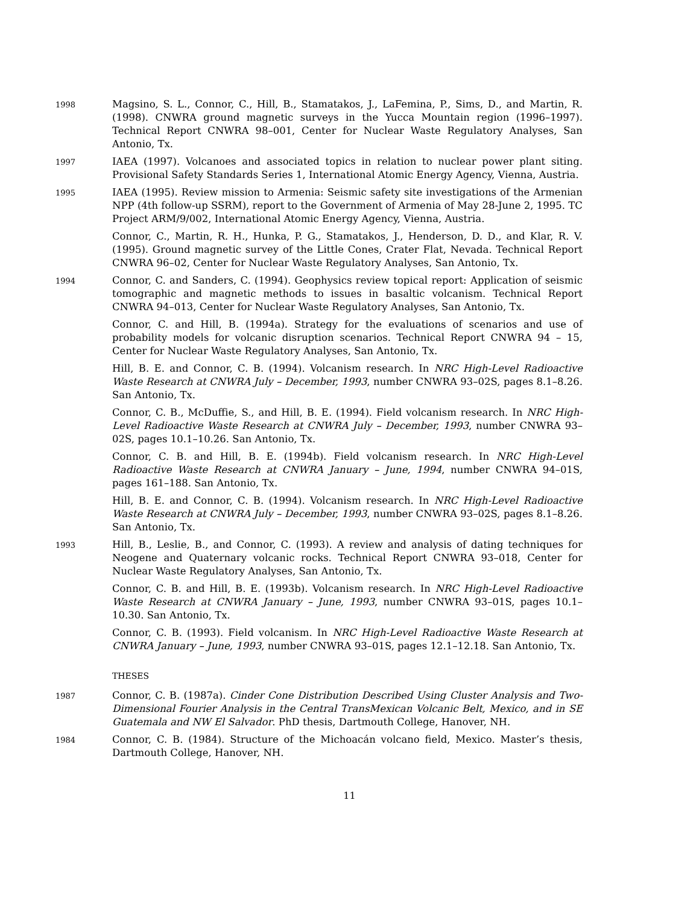1998
Magsino, S. L., Connor, C., Hill, B., Stamatakos, J., LaFemina, P., Sims, D., and Martin, R. (1998). CNWRA ground magnetic surveys in the Yucca Mountain region (1996–1997). Technical Report CNWRA 98–001, Center for Nuclear Waste Regulatory Analyses, San Antonio, Tx.
1997
IAEA (1997). Volcanoes and associated topics in relation to nuclear power plant siting. Provisional Safety Standards Series 1, International Atomic Energy Agency, Vienna, Austria.
1995
IAEA (1995). Review mission to Armenia: Seismic safety site investigations of the Armenian NPP (4th follow-up SSRM), report to the Government of Armenia of May 28-June 2, 1995. TC Project ARM/9/002, International Atomic Energy Agency, Vienna, Austria.
Connor, C., Martin, R. H., Hunka, P. G., Stamatakos, J., Henderson, D. D., and Klar, R. V. (1995). Ground magnetic survey of the Little Cones, Crater Flat, Nevada. Technical Report CNWRA 96–02, Center for Nuclear Waste Regulatory Analyses, San Antonio, Tx.
1994
Connor, C. and Sanders, C. (1994). Geophysics review topical report: Application of seismic tomographic and magnetic methods to issues in basaltic volcanism. Technical Report CNWRA 94–013, Center for Nuclear Waste Regulatory Analyses, San Antonio, Tx.
Connor, C. and Hill, B. (1994a). Strategy for the evaluations of scenarios and use of probability models for volcanic disruption scenarios. Technical Report CNWRA 94 – 15, Center for Nuclear Waste Regulatory Analyses, San Antonio, Tx.
Hill, B. E. and Connor, C. B. (1994). Volcanism research. In NRC High-Level Radioactive Waste Research at CNWRA July – December, 1993, number CNWRA 93–02S, pages 8.1–8.26. San Antonio, Tx.
Connor, C. B., McDuffie, S., and Hill, B. E. (1994). Field volcanism research. In NRC High-Level Radioactive Waste Research at CNWRA July – December, 1993, number CNWRA 93–02S, pages 10.1–10.26. San Antonio, Tx.
Connor, C. B. and Hill, B. E. (1994b). Field volcanism research. In NRC High-Level Radioactive Waste Research at CNWRA January – June, 1994, number CNWRA 94–01S, pages 161–188. San Antonio, Tx.
Hill, B. E. and Connor, C. B. (1994). Volcanism research. In NRC High-Level Radioactive Waste Research at CNWRA July – December, 1993, number CNWRA 93–02S, pages 8.1–8.26. San Antonio, Tx.
1993
Hill, B., Leslie, B., and Connor, C. (1993). A review and analysis of dating techniques for Neogene and Quaternary volcanic rocks. Technical Report CNWRA 93–018, Center for Nuclear Waste Regulatory Analyses, San Antonio, Tx.
Connor, C. B. and Hill, B. E. (1993b). Volcanism research. In NRC High-Level Radioactive Waste Research at CNWRA January – June, 1993, number CNWRA 93–01S, pages 10.1–10.30. San Antonio, Tx.
Connor, C. B. (1993). Field volcanism. In NRC High-Level Radioactive Waste Research at CNWRA January – June, 1993, number CNWRA 93–01S, pages 12.1–12.18. San Antonio, Tx.
THESES
1987
Connor, C. B. (1987a). Cinder Cone Distribution Described Using Cluster Analysis and Two-Dimensional Fourier Analysis in the Central TransMexican Volcanic Belt, Mexico, and in SE Guatemala and NW El Salvador. PhD thesis, Dartmouth College, Hanover, NH.
1984
Connor, C. B. (1984). Structure of the Michoacán volcano field, Mexico. Master’s thesis, Dartmouth College, Hanover, NH.
11